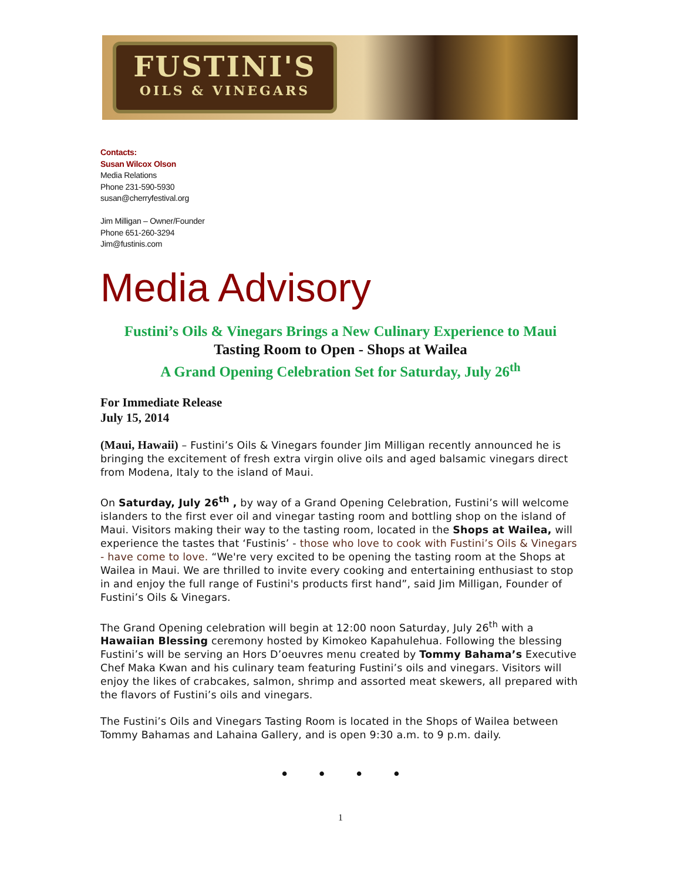FUSTINI'S
OILS & VINEGARS
Contacts:
Susan Wilcox Olson
Media Relations
Phone 231-590-5930
susan@cherryfestival.org
Jim Milligan – Owner/Founder
Phone 651-260-3294
Jim@fustinis.com
Media Advisory
Fustini’s Oils & Vinegars Brings a New Culinary Experience to Maui
Tasting Room to Open - Shops at Wailea
A Grand Opening Celebration Set for Saturday, July 26<sup>th</sup>
For Immediate Release
July 15, 2014
(Maui, Hawaii) – Fustini’s Oils & Vinegars founder Jim Milligan recently announced he is bringing the excitement of fresh extra virgin olive oils and aged balsamic vinegars direct from Modena, Italy to the island of Maui.
On Saturday, July 26<sup>th</sup> , by way of a Grand Opening Celebration, Fustini’s will welcome islanders to the first ever oil and vinegar tasting room and bottling shop on the island of Maui. Visitors making their way to the tasting room, located in the Shops at Wailea, will experience the tastes that ‘Fustinis’ - those who love to cook with Fustini’s Oils & Vinegars - have come to love. “We're very excited to be opening the tasting room at the Shops at Wailea in Maui. We are thrilled to invite every cooking and entertaining enthusiast to stop in and enjoy the full range of Fustini's products first hand”, said Jim Milligan, Founder of Fustini’s Oils & Vinegars.
The Grand Opening celebration will begin at 12:00 noon Saturday, July 26<sup>th</sup> with a Hawaiian Blessing ceremony hosted by Kimokeo Kapahulehua. Following the blessing Fustini’s will be serving an Hors D’oeuvres menu created by Tommy Bahama’s Executive Chef Maka Kwan and his culinary team featuring Fustini’s oils and vinegars. Visitors will enjoy the likes of crabcakes, salmon, shrimp and assorted meat skewers, all prepared with the flavors of Fustini’s oils and vinegars.
The Fustini’s Oils and Vinegars Tasting Room is located in the Shops of Wailea between Tommy Bahamas and Lahaina Gallery, and is open 9:30 a.m. to 9 p.m. daily.
• • • •
1